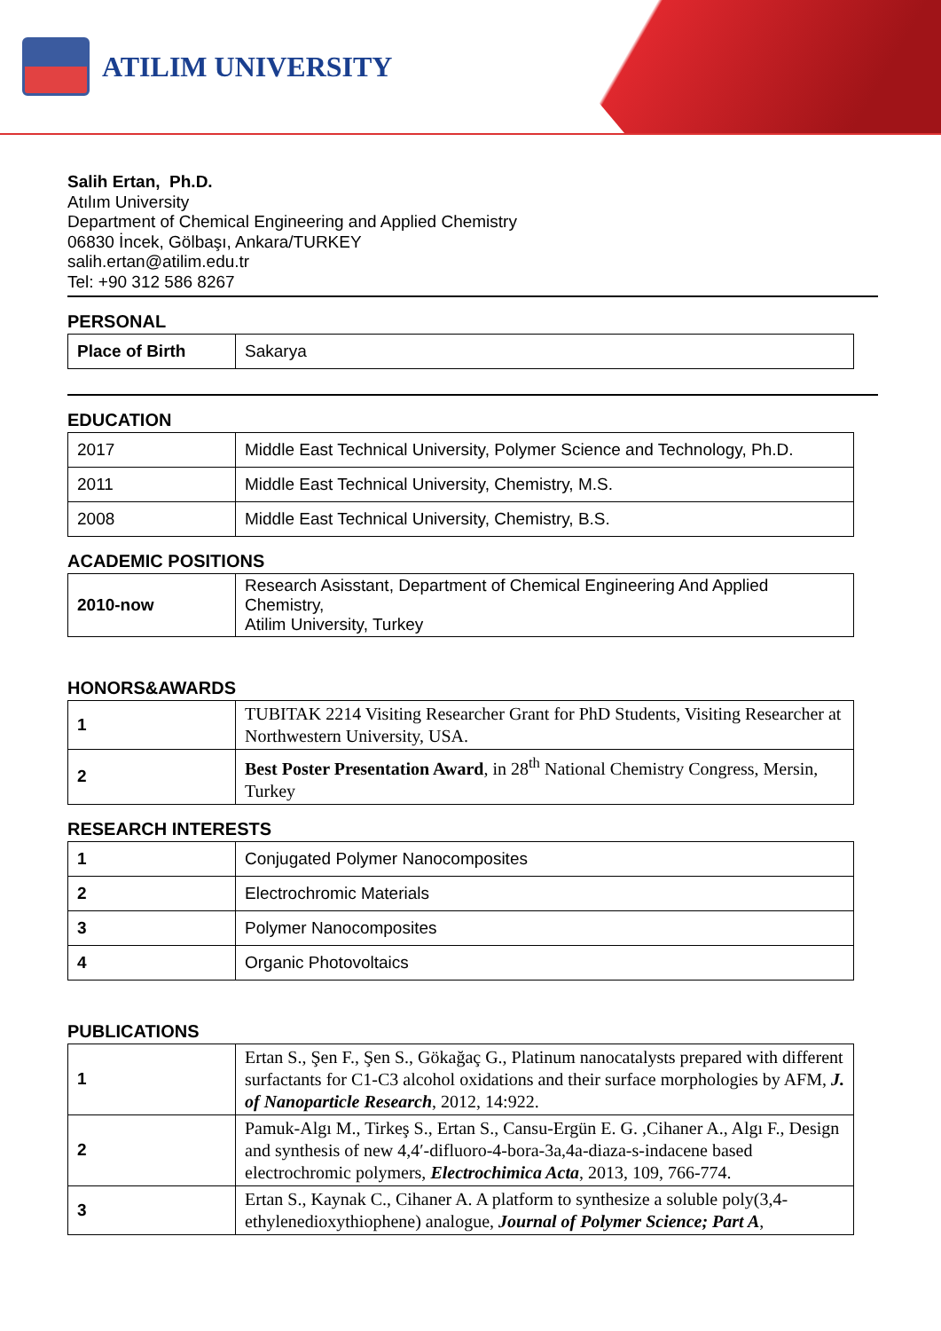ATILIM UNIVERSITY
Salih Ertan, Ph.D.
Atılım University
Department of Chemical Engineering and Applied Chemistry
06830 İncek, Gölbaşı, Ankara/TURKEY
salih.ertan@atilim.edu.tr
Tel: +90 312 586 8267
PERSONAL
| Place of Birth | Sakarya |
EDUCATION
| 2017 | Middle East Technical University, Polymer Science and Technology, Ph.D. |
| 2011 | Middle East Technical University, Chemistry, M.S. |
| 2008 | Middle East Technical University, Chemistry, B.S. |
ACADEMIC POSITIONS
| 2010-now | Research Asisstant, Department of Chemical Engineering And Applied Chemistry, Atilim University, Turkey |
HONORS&AWARDS
| 1 | TUBITAK 2214 Visiting Researcher Grant for PhD Students, Visiting Researcher at Northwestern University, USA. |
| 2 | Best Poster Presentation Award , in 28<sup>th</sup> National Chemistry Congress, Mersin, Turkey |
RESEARCH INTERESTS
| 1 | Conjugated Polymer Nanocomposites |
| 2 | Electrochromic Materials |
| 3 | Polymer Nanocomposites |
| 4 | Organic Photovoltaics |
PUBLICATIONS
| 1 | Ertan S., Şen F., Şen S., Gökağaç G., Platinum nanocatalysts prepared with different surfactants for C1-C3 alcohol oxidations and their surface morphologies by AFM, J. of Nanoparticle Research , 2012, 14:922. |
| 2 | Pamuk-Algı M., Tirkeş S., Ertan S., Cansu-Ergün E. G. ,Cihaner A., Algı F., Design and synthesis of new 4,4′-difluoro-4-bora-3a,4a-diaza-s-indacene based electrochromic polymers, Electrochimica Acta , 2013, 109, 766-774. |
| 3 | Ertan S., Kaynak C., Cihaner A. A platform to synthesize a soluble poly(3,4-ethylenedioxythiophene) analogue, Journal of Polymer Science; Part A , |